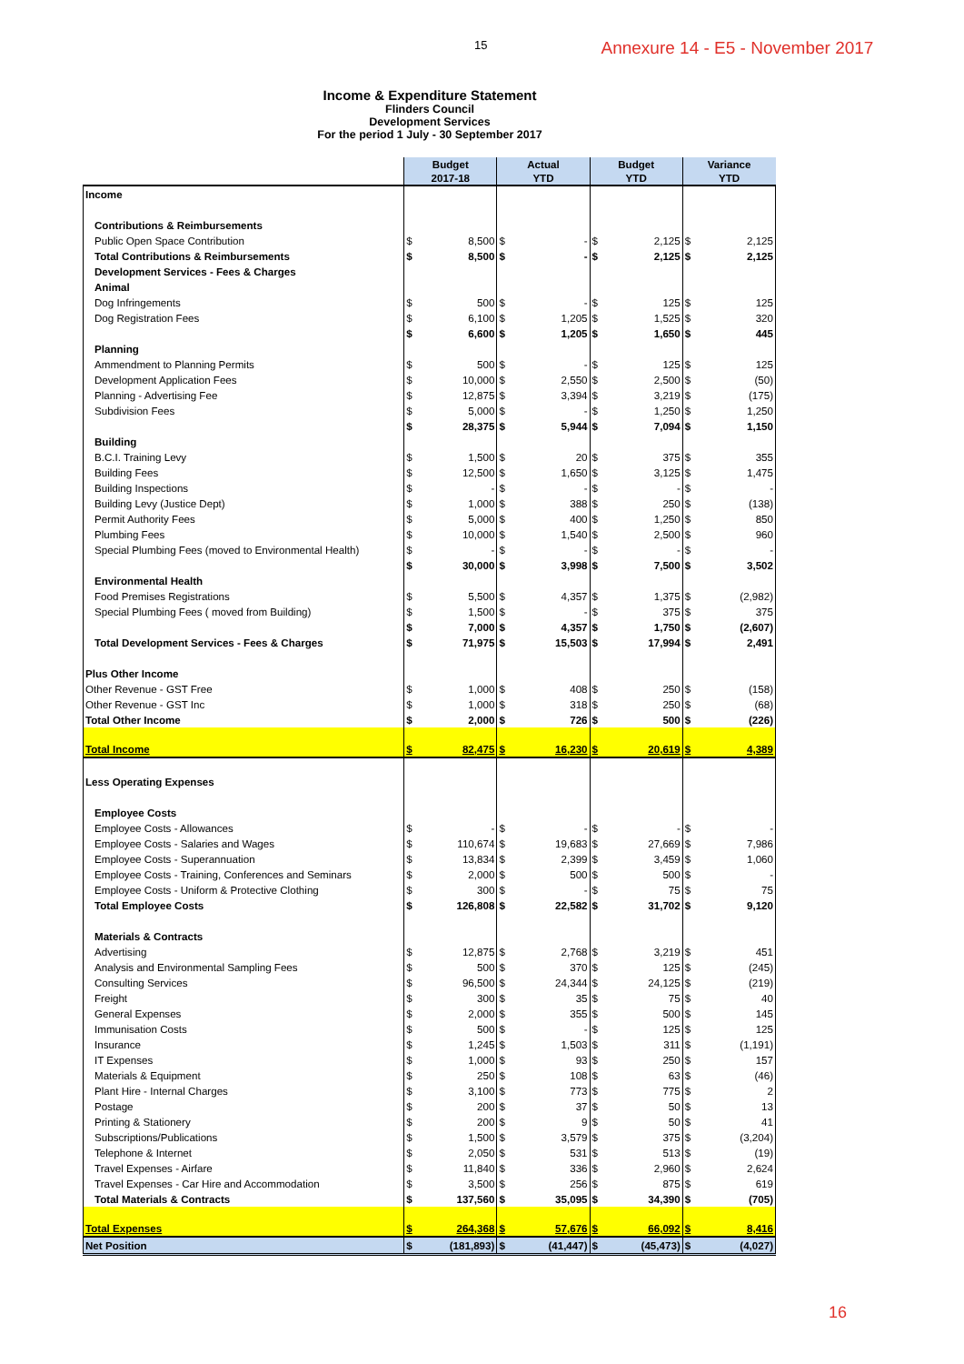15
Annexure 14 - E5 - November 2017
Income & Expenditure Statement
Flinders Council
Development Services
For the period 1 July - 30 September 2017
| | Budget 2017-18 | | Actual YTD | | Budget YTD | | Variance YTD | |
| --- | --- | --- | --- | --- | --- | --- | --- | --- |
| Income | | | | | | | | |
| Contributions & Reimbursements | | | | | | | | |
| Public Open Space Contribution | $ | 8,500 | $ | - | $ | 2,125 | $ | 2,125 |
| Total Contributions & Reimbursements | $ | 8,500 | $ | - | $ | 2,125 | $ | 2,125 |
| Development Services - Fees & Charges | | | | | | | | |
| Animal | | | | | | | | |
| Dog Infringements | $ | 500 | $ | - | $ | 125 | $ | 125 |
| Dog Registration Fees | $ | 6,100 | $ | 1,205 | $ | 1,525 | $ | 320 |
| | $ | 6,600 | $ | 1,205 | $ | 1,650 | $ | 445 |
| Planning | | | | | | | | |
| Ammendment to Planning Permits | $ | 500 | $ | - | $ | 125 | $ | 125 |
| Development Application Fees | $ | 10,000 | $ | 2,550 | $ | 2,500 | $ | (50) |
| Planning - Advertising Fee | $ | 12,875 | $ | 3,394 | $ | 3,219 | $ | (175) |
| Subdivision Fees | $ | 5,000 | $ | - | $ | 1,250 | $ | 1,250 |
| | $ | 28,375 | $ | 5,944 | $ | 7,094 | $ | 1,150 |
| Building | | | | | | | | |
| B.C.I. Training Levy | $ | 1,500 | $ | 20 | $ | 375 | $ | 355 |
| Building Fees | $ | 12,500 | $ | 1,650 | $ | 3,125 | $ | 1,475 |
| Building Inspections | $ | - | $ | - | $ | - | $ | - |
| Building Levy (Justice Dept) | $ | 1,000 | $ | 388 | $ | 250 | $ | (138) |
| Permit Authority Fees | $ | 5,000 | $ | 400 | $ | 1,250 | $ | 850 |
| Plumbing Fees | $ | 10,000 | $ | 1,540 | $ | 2,500 | $ | 960 |
| Special Plumbing Fees (moved to Environmental Health) | $ | - | $ | - | $ | - | $ | - |
| | $ | 30,000 | $ | 3,998 | $ | 7,500 | $ | 3,502 |
| Environmental Health | | | | | | | | |
| Food Premises Registrations | $ | 5,500 | $ | 4,357 | $ | 1,375 | $ | (2,982) |
| Special Plumbing Fees ( moved from Building) | $ | 1,500 | $ | - | $ | 375 | $ | 375 |
| | $ | 7,000 | $ | 4,357 | $ | 1,750 | $ | (2,607) |
| Total Development Services - Fees & Charges | $ | 71,975 | $ | 15,503 | $ | 17,994 | $ | 2,491 |
| Plus Other Income | | | | | | | | |
| Other Revenue - GST Free | $ | 1,000 | $ | 408 | $ | 250 | $ | (158) |
| Other Revenue - GST Inc | $ | 1,000 | $ | 318 | $ | 250 | $ | (68) |
| Total Other Income | $ | 2,000 | $ | 726 | $ | 500 | $ | (226) |
| Total Income | $ | 82,475 | $ | 16,230 | $ | 20,619 | $ | 4,389 |
| Less Operating Expenses | | | | | | | | |
| Employee Costs | | | | | | | | |
| Employee Costs - Allowances | $ | - | $ | - | $ | - | $ | - |
| Employee Costs - Salaries and Wages | $ | 110,674 | $ | 19,683 | $ | 27,669 | $ | 7,986 |
| Employee Costs - Superannuation | $ | 13,834 | $ | 2,399 | $ | 3,459 | $ | 1,060 |
| Employee Costs - Training, Conferences and Seminars | $ | 2,000 | $ | 500 | $ | 500 | $ | - |
| Employee Costs - Uniform & Protective Clothing | $ | 300 | $ | - | $ | 75 | $ | 75 |
| Total Employee Costs | $ | 126,808 | $ | 22,582 | $ | 31,702 | $ | 9,120 |
| Materials & Contracts | | | | | | | | |
| Advertising | $ | 12,875 | $ | 2,768 | $ | 3,219 | $ | 451 |
| Analysis and Environmental Sampling Fees | $ | 500 | $ | 370 | $ | 125 | $ | (245) |
| Consulting Services | $ | 96,500 | $ | 24,344 | $ | 24,125 | $ | (219) |
| Freight | $ | 300 | $ | 35 | $ | 75 | $ | 40 |
| General Expenses | $ | 2,000 | $ | 355 | $ | 500 | $ | 145 |
| Immunisation Costs | $ | 500 | $ | - | $ | 125 | $ | 125 |
| Insurance | $ | 1,245 | $ | 1,503 | $ | 311 | $ | (1,191) |
| IT Expenses | $ | 1,000 | $ | 93 | $ | 250 | $ | 157 |
| Materials & Equipment | $ | 250 | $ | 108 | $ | 63 | $ | (46) |
| Plant Hire - Internal Charges | $ | 3,100 | $ | 773 | $ | 775 | $ | 2 |
| Postage | $ | 200 | $ | 37 | $ | 50 | $ | 13 |
| Printing & Stationery | $ | 200 | $ | 9 | $ | 50 | $ | 41 |
| Subscriptions/Publications | $ | 1,500 | $ | 3,579 | $ | 375 | $ | (3,204) |
| Telephone & Internet | $ | 2,050 | $ | 531 | $ | 513 | $ | (19) |
| Travel Expenses - Airfare | $ | 11,840 | $ | 336 | $ | 2,960 | $ | 2,624 |
| Travel Expenses - Car Hire and Accommodation | $ | 3,500 | $ | 256 | $ | 875 | $ | 619 |
| Total Materials & Contracts | $ | 137,560 | $ | 35,095 | $ | 34,390 | $ | (705) |
| Total Expenses | $ | 264,368 | $ | 57,676 | $ | 66,092 | $ | 8,416 |
| Net Position | $ | (181,893) | $ | (41,447) | $ | (45,473) | $ | (4,027) |
16